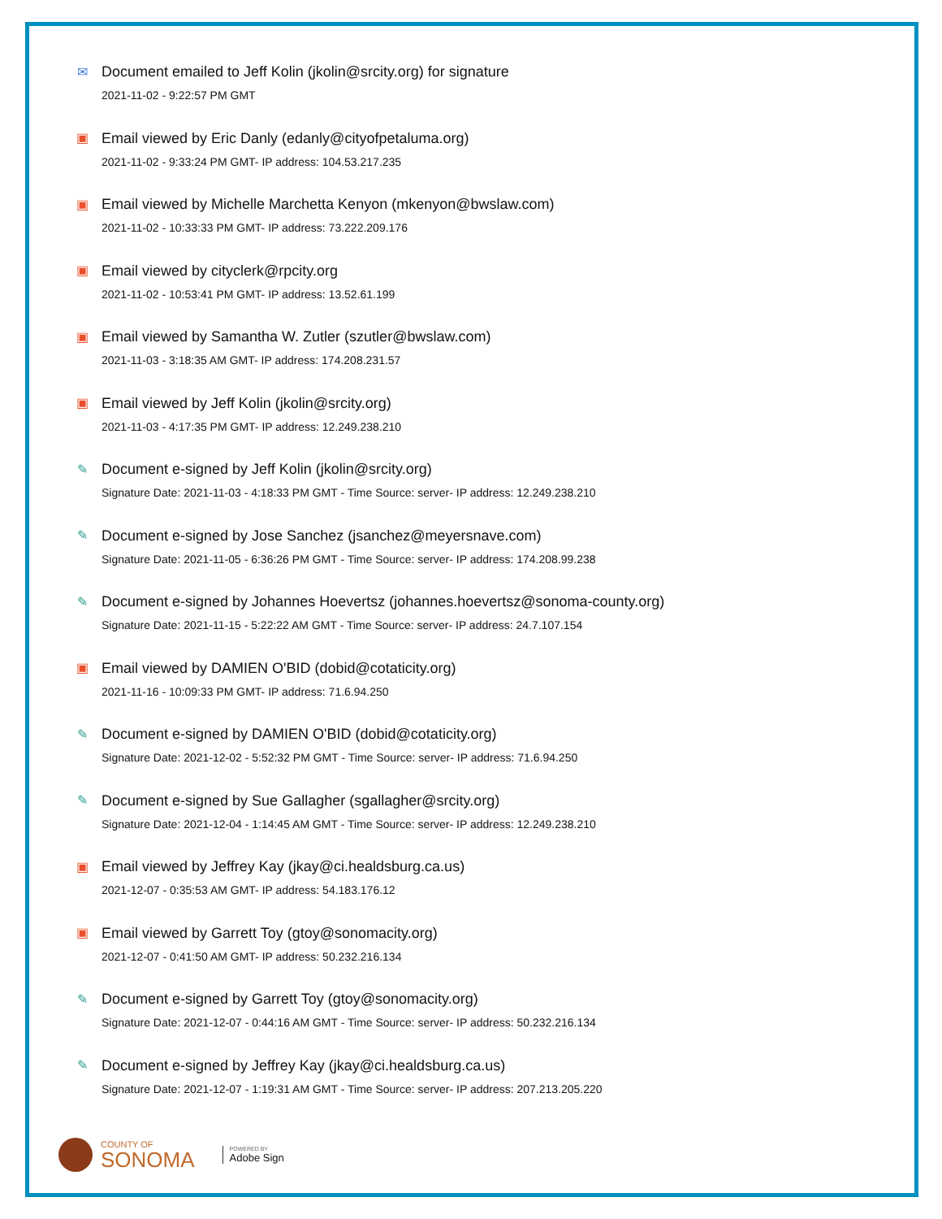✉ Document emailed to Jeff Kolin (jkolin@srcity.org) for signature
2021-11-02 - 9:22:57 PM GMT
▣ Email viewed by Eric Danly (edanly@cityofpetaluma.org)
2021-11-02 - 9:33:24 PM GMT- IP address: 104.53.217.235
▣ Email viewed by Michelle Marchetta Kenyon (mkenyon@bwslaw.com)
2021-11-02 - 10:33:33 PM GMT- IP address: 73.222.209.176
▣ Email viewed by cityclerk@rpcity.org
2021-11-02 - 10:53:41 PM GMT- IP address: 13.52.61.199
▣ Email viewed by Samantha W. Zutler (szutler@bwslaw.com)
2021-11-03 - 3:18:35 AM GMT- IP address: 174.208.231.57
▣ Email viewed by Jeff Kolin (jkolin@srcity.org)
2021-11-03 - 4:17:35 PM GMT- IP address: 12.249.238.210
✎ Document e-signed by Jeff Kolin (jkolin@srcity.org)
Signature Date: 2021-11-03 - 4:18:33 PM GMT - Time Source: server- IP address: 12.249.238.210
✎ Document e-signed by Jose Sanchez (jsanchez@meyersnave.com)
Signature Date: 2021-11-05 - 6:36:26 PM GMT - Time Source: server- IP address: 174.208.99.238
✎ Document e-signed by Johannes Hoevertsz (johannes.hoevertsz@sonoma-county.org)
Signature Date: 2021-11-15 - 5:22:22 AM GMT - Time Source: server- IP address: 24.7.107.154
▣ Email viewed by DAMIEN O'BID (dobid@cotaticity.org)
2021-11-16 - 10:09:33 PM GMT- IP address: 71.6.94.250
✎ Document e-signed by DAMIEN O'BID (dobid@cotaticity.org)
Signature Date: 2021-12-02 - 5:52:32 PM GMT - Time Source: server- IP address: 71.6.94.250
✎ Document e-signed by Sue Gallagher (sgallagher@srcity.org)
Signature Date: 2021-12-04 - 1:14:45 AM GMT - Time Source: server- IP address: 12.249.238.210
▣ Email viewed by Jeffrey Kay (jkay@ci.healdsburg.ca.us)
2021-12-07 - 0:35:53 AM GMT- IP address: 54.183.176.12
▣ Email viewed by Garrett Toy (gtoy@sonomacity.org)
2021-12-07 - 0:41:50 AM GMT- IP address: 50.232.216.134
✎ Document e-signed by Garrett Toy (gtoy@sonomacity.org)
Signature Date: 2021-12-07 - 0:44:16 AM GMT - Time Source: server- IP address: 50.232.216.134
✎ Document e-signed by Jeffrey Kay (jkay@ci.healdsburg.ca.us)
Signature Date: 2021-12-07 - 1:19:31 AM GMT - Time Source: server- IP address: 207.213.205.220
COUNTY OF
SONOMA
POWERED BY
Adobe Sign